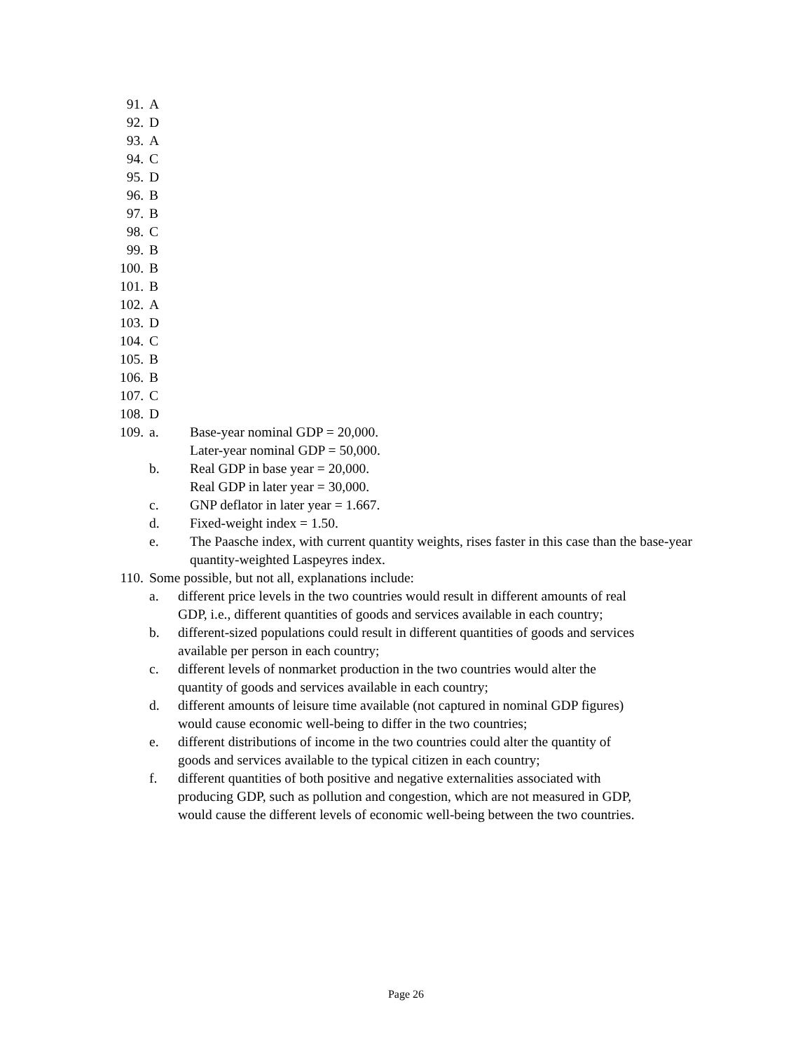91. A
92. D
93. A
94. C
95. D
96. B
97. B
98. C
99. B
100. B
101. B
102. A
103. D
104. C
105. B
106. B
107. C
108. D
109. a. Base-year nominal GDP = 20,000.
Later-year nominal GDP = 50,000.
b. Real GDP in base year = 20,000.
Real GDP in later year = 30,000.
c. GNP deflator in later year = 1.667.
d. Fixed-weight index = 1.50.
e. The Paasche index, with current quantity weights, rises faster in this case than the base-year quantity-weighted Laspeyres index.
110. Some possible, but not all, explanations include:
a. different price levels in the two countries would result in different amounts of real GDP, i.e., different quantities of goods and services available in each country;
b. different-sized populations could result in different quantities of goods and services available per person in each country;
c. different levels of nonmarket production in the two countries would alter the quantity of goods and services available in each country;
d. different amounts of leisure time available (not captured in nominal GDP figures) would cause economic well-being to differ in the two countries;
e. different distributions of income in the two countries could alter the quantity of goods and services available to the typical citizen in each country;
f. different quantities of both positive and negative externalities associated with producing GDP, such as pollution and congestion, which are not measured in GDP, would cause the different levels of economic well-being between the two countries.
Page 26